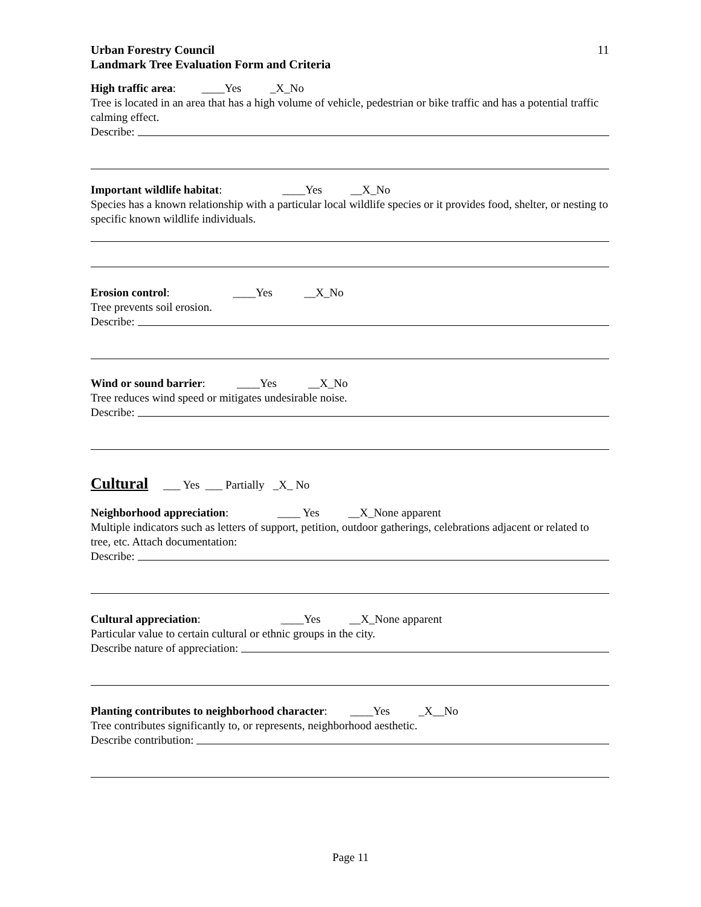Urban Forestry Council
Landmark Tree Evaluation Form and Criteria
11
High traffic area: ____Yes _X_No
Tree is located in an area that has a high volume of vehicle, pedestrian or bike traffic and has a potential traffic calming effect.
Describe:
Important wildlife habitat: ____Yes __X_No
Species has a known relationship with a particular local wildlife species or it provides food, shelter, or nesting to specific known wildlife individuals.
Erosion control: ____Yes __X_No
Tree prevents soil erosion.
Describe:
Wind or sound barrier: ____Yes __X_No
Tree reduces wind speed or mitigates undesirable noise.
Describe:
Cultural ___ Yes ___ Partially _X_ No
Neighborhood appreciation: ____ Yes __X_None apparent
Multiple indicators such as letters of support, petition, outdoor gatherings, celebrations adjacent or related to tree, etc. Attach documentation:
Describe:
Cultural appreciation: ____Yes __X_None apparent
Particular value to certain cultural or ethnic groups in the city.
Describe nature of appreciation:
Planting contributes to neighborhood character: ____Yes _X__No
Tree contributes significantly to, or represents, neighborhood aesthetic.
Describe contribution:
Page 11